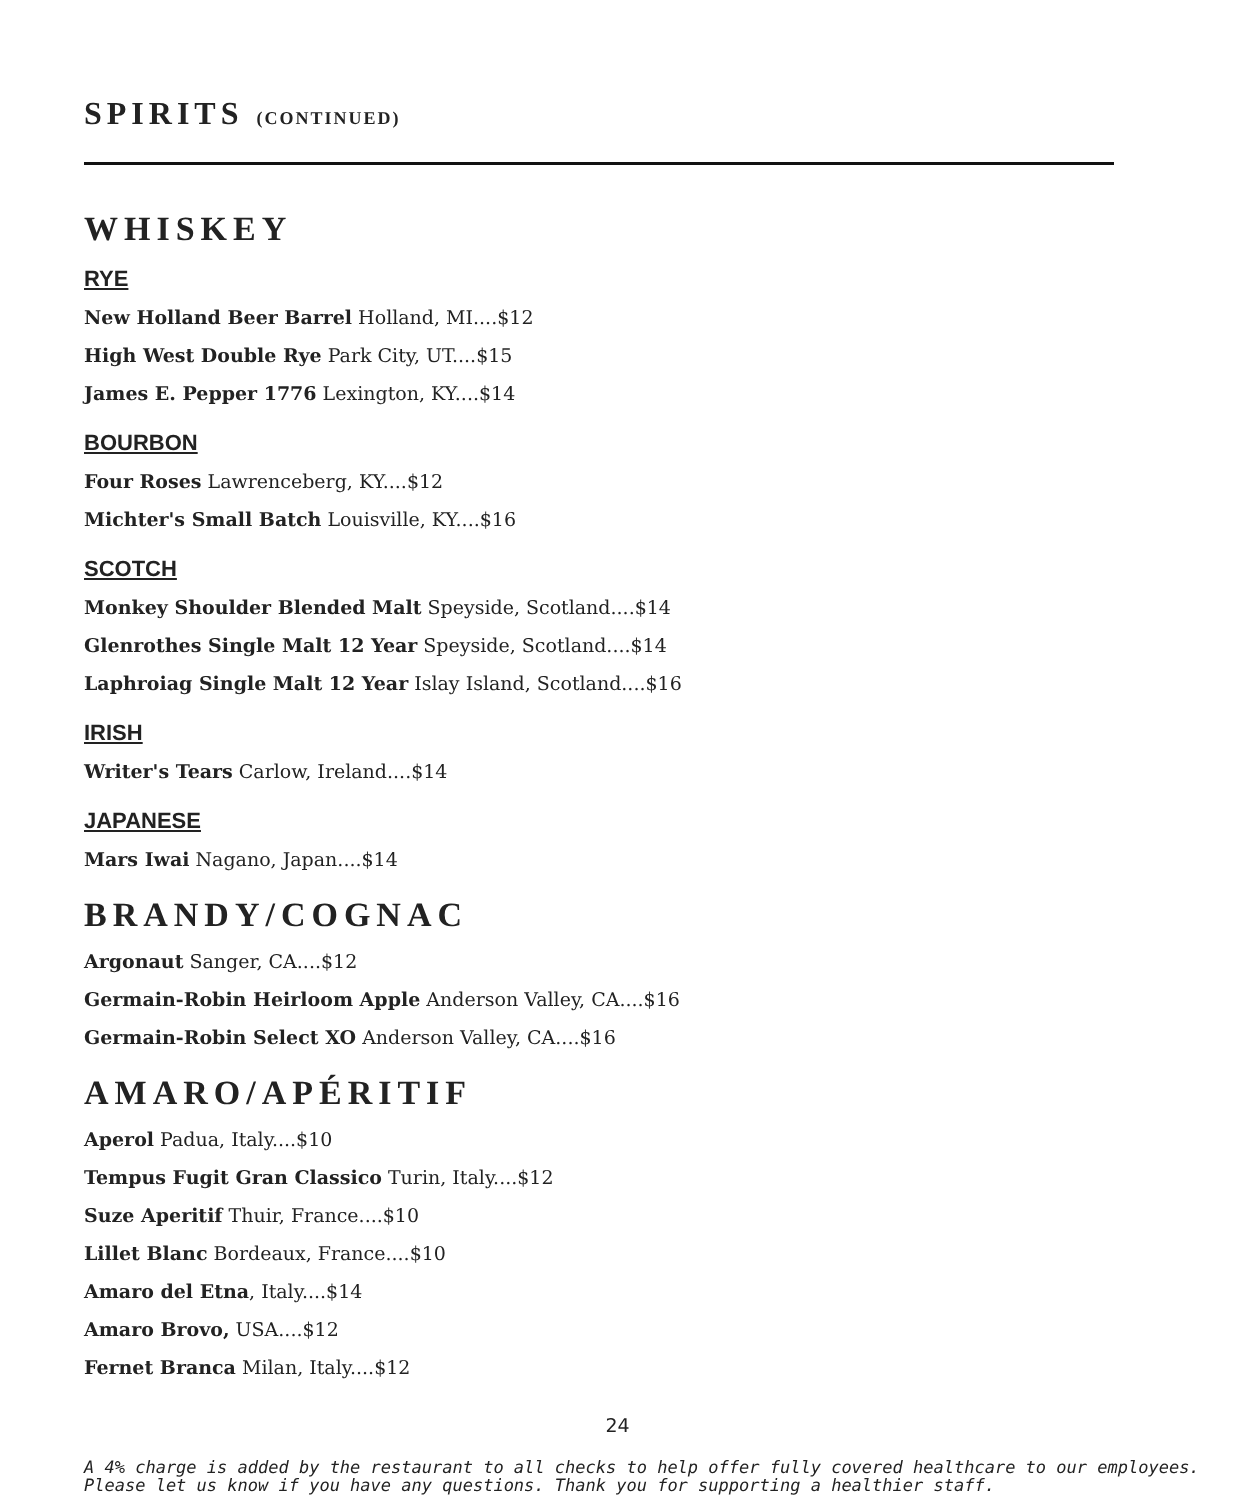SPIRITS (CONTINUED)
WHISKEY
RYE
New Holland Beer Barrel Holland, MI....$12
High West Double Rye Park City, UT....$15
James E. Pepper 1776 Lexington, KY....$14
BOURBON
Four Roses Lawrenceberg, KY....$12
Michter's Small Batch Louisville, KY....$16
SCOTCH
Monkey Shoulder Blended Malt Speyside, Scotland....$14
Glenrothes Single Malt 12 Year Speyside, Scotland....$14
Laphroiag Single Malt 12 Year Islay Island, Scotland....$16
IRISH
Writer's Tears Carlow, Ireland....$14
JAPANESE
Mars Iwai Nagano, Japan....$14
BRANDY/COGNAC
Argonaut Sanger, CA....$12
Germain-Robin Heirloom Apple Anderson Valley, CA....$16
Germain-Robin Select XO Anderson Valley, CA....$16
AMARO/APÉRITIF
Aperol Padua, Italy....$10
Tempus Fugit Gran Classico Turin, Italy....$12
Suze Aperitif Thuir, France....$10
Lillet Blanc Bordeaux, France....$10
Amaro del Etna, Italy....$14
Amaro Brovo, USA....$12
Fernet Branca Milan, Italy....$12
24
A 4% charge is added by the restaurant to all checks to help offer fully covered healthcare to our employees. Please let us know if you have any questions. Thank you for supporting a healthier staff.